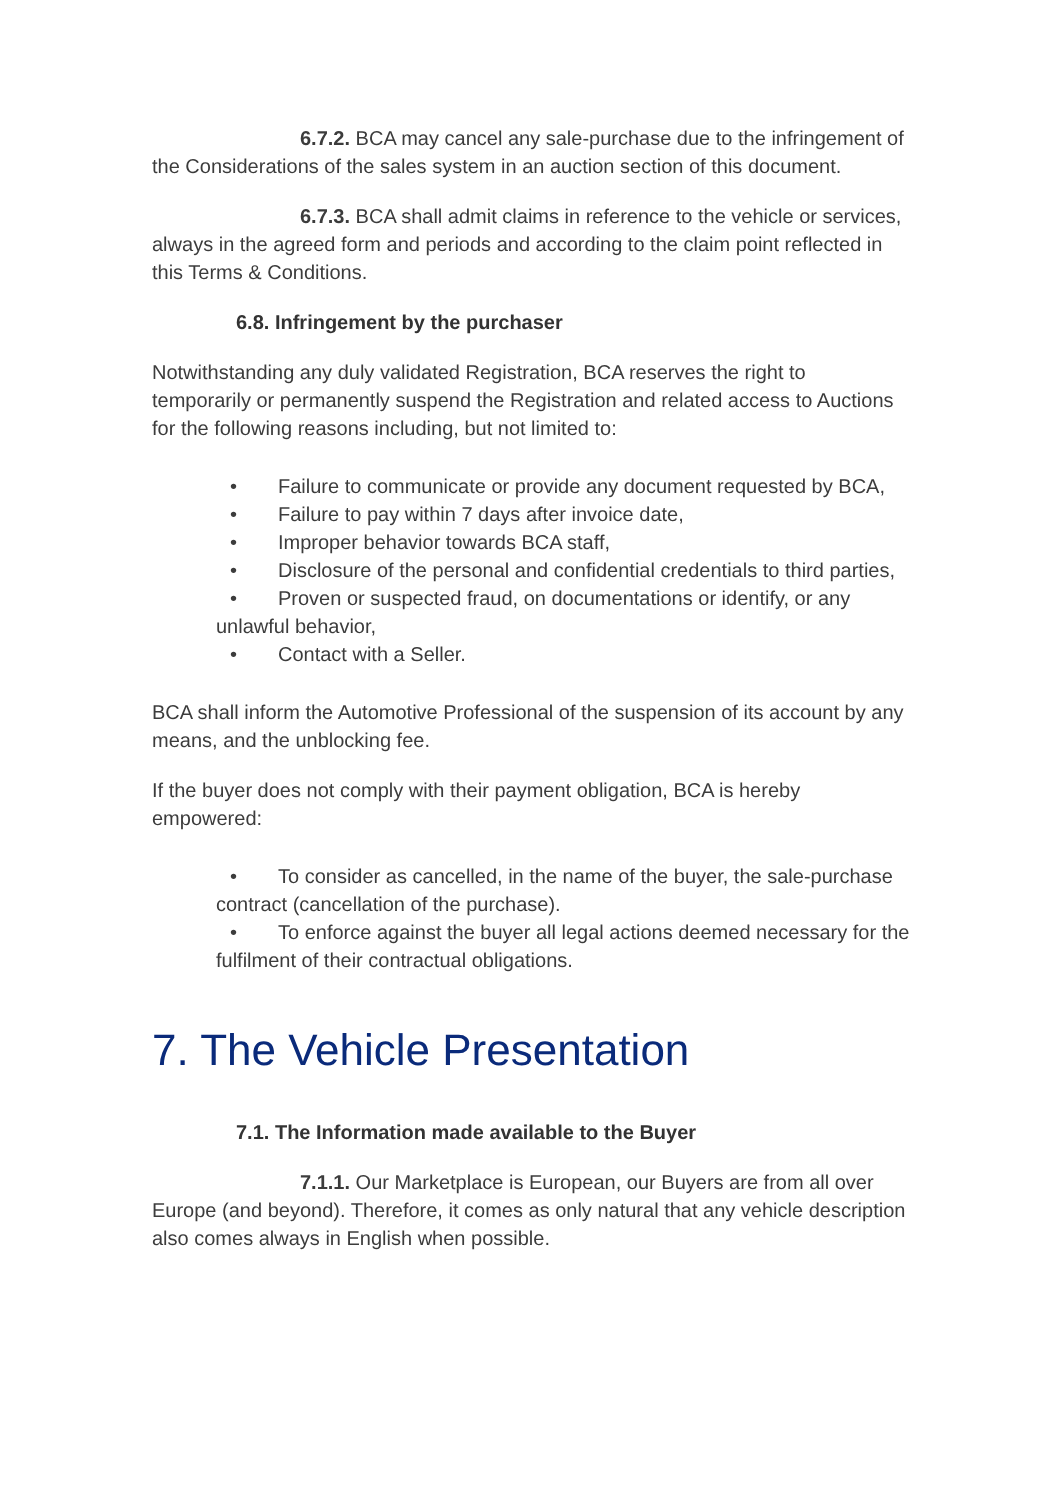6.7.2. BCA may cancel any sale-purchase due to the infringement of the Considerations of the sales system in an auction section of this document.
6.7.3. BCA shall admit claims in reference to the vehicle or services, always in the agreed form and periods and according to the claim point reflected in this Terms & Conditions.
6.8. Infringement by the purchaser
Notwithstanding any duly validated Registration, BCA reserves the right to temporarily or permanently suspend the Registration and related access to Auctions for the following reasons including, but not limited to:
• Failure to communicate or provide any document requested by BCA,
• Failure to pay within 7 days after invoice date,
• Improper behavior towards BCA staff,
• Disclosure of the personal and confidential credentials to third parties,
• Proven or suspected fraud, on documentations or identify, or any unlawful behavior,
• Contact with a Seller.
BCA shall inform the Automotive Professional of the suspension of its account by any means, and the unblocking fee.
If the buyer does not comply with their payment obligation, BCA is hereby empowered:
• To consider as cancelled, in the name of the buyer, the sale-purchase contract (cancellation of the purchase).
• To enforce against the buyer all legal actions deemed necessary for the fulfilment of their contractual obligations.
7. The Vehicle Presentation
7.1. The Information made available to the Buyer
7.1.1. Our Marketplace is European, our Buyers are from all over Europe (and beyond). Therefore, it comes as only natural that any vehicle description also comes always in English when possible.